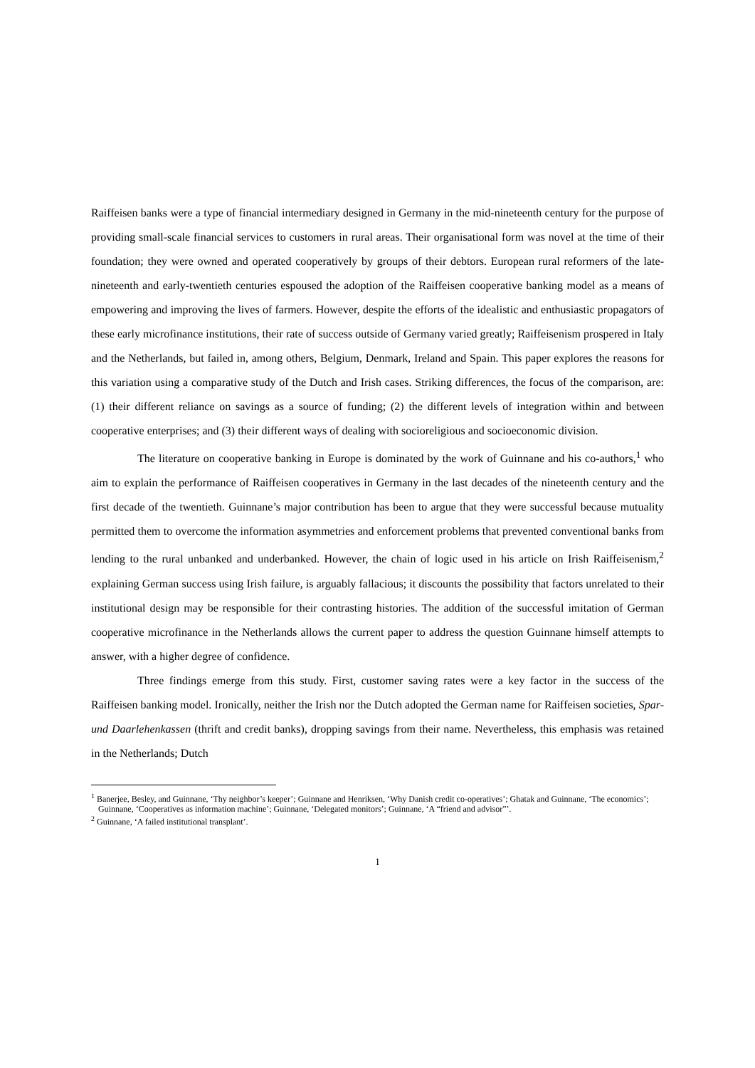Raiffeisen banks were a type of financial intermediary designed in Germany in the mid-nineteenth century for the purpose of providing small-scale financial services to customers in rural areas. Their organisational form was novel at the time of their foundation; they were owned and operated cooperatively by groups of their debtors. European rural reformers of the late-nineteenth and early-twentieth centuries espoused the adoption of the Raiffeisen cooperative banking model as a means of empowering and improving the lives of farmers. However, despite the efforts of the idealistic and enthusiastic propagators of these early microfinance institutions, their rate of success outside of Germany varied greatly; Raiffeisenism prospered in Italy and the Netherlands, but failed in, among others, Belgium, Denmark, Ireland and Spain. This paper explores the reasons for this variation using a comparative study of the Dutch and Irish cases. Striking differences, the focus of the comparison, are: (1) their different reliance on savings as a source of funding; (2) the different levels of integration within and between cooperative enterprises; and (3) their different ways of dealing with socioreligious and socioeconomic division.
The literature on cooperative banking in Europe is dominated by the work of Guinnane and his co-authors,<sup>1</sup> who aim to explain the performance of Raiffeisen cooperatives in Germany in the last decades of the nineteenth century and the first decade of the twentieth. Guinnane’s major contribution has been to argue that they were successful because mutuality permitted them to overcome the information asymmetries and enforcement problems that prevented conventional banks from lending to the rural unbanked and underbanked. However, the chain of logic used in his article on Irish Raiffeisenism,<sup>2</sup> explaining German success using Irish failure, is arguably fallacious; it discounts the possibility that factors unrelated to their institutional design may be responsible for their contrasting histories. The addition of the successful imitation of German cooperative microfinance in the Netherlands allows the current paper to address the question Guinnane himself attempts to answer, with a higher degree of confidence.
Three findings emerge from this study. First, customer saving rates were a key factor in the success of the Raiffeisen banking model. Ironically, neither the Irish nor the Dutch adopted the German name for Raiffeisen societies, Spar- und Daarlehenkassen (thrift and credit banks), dropping savings from their name. Nevertheless, this emphasis was retained in the Netherlands; Dutch
<sup>1</sup> Banerjee, Besley, and Guinnane, ‘Thy neighbor’s keeper’; Guinnane and Henriksen, ‘Why Danish credit co-operatives’; Ghatak and Guinnane, ‘The economics’; Guinnane, ‘Cooperatives as information machine’; Guinnane, ‘Delegated monitors’; Guinnane, ‘A “friend and advisor”’.
<sup>2</sup> Guinnane, ‘A failed institutional transplant’.
1